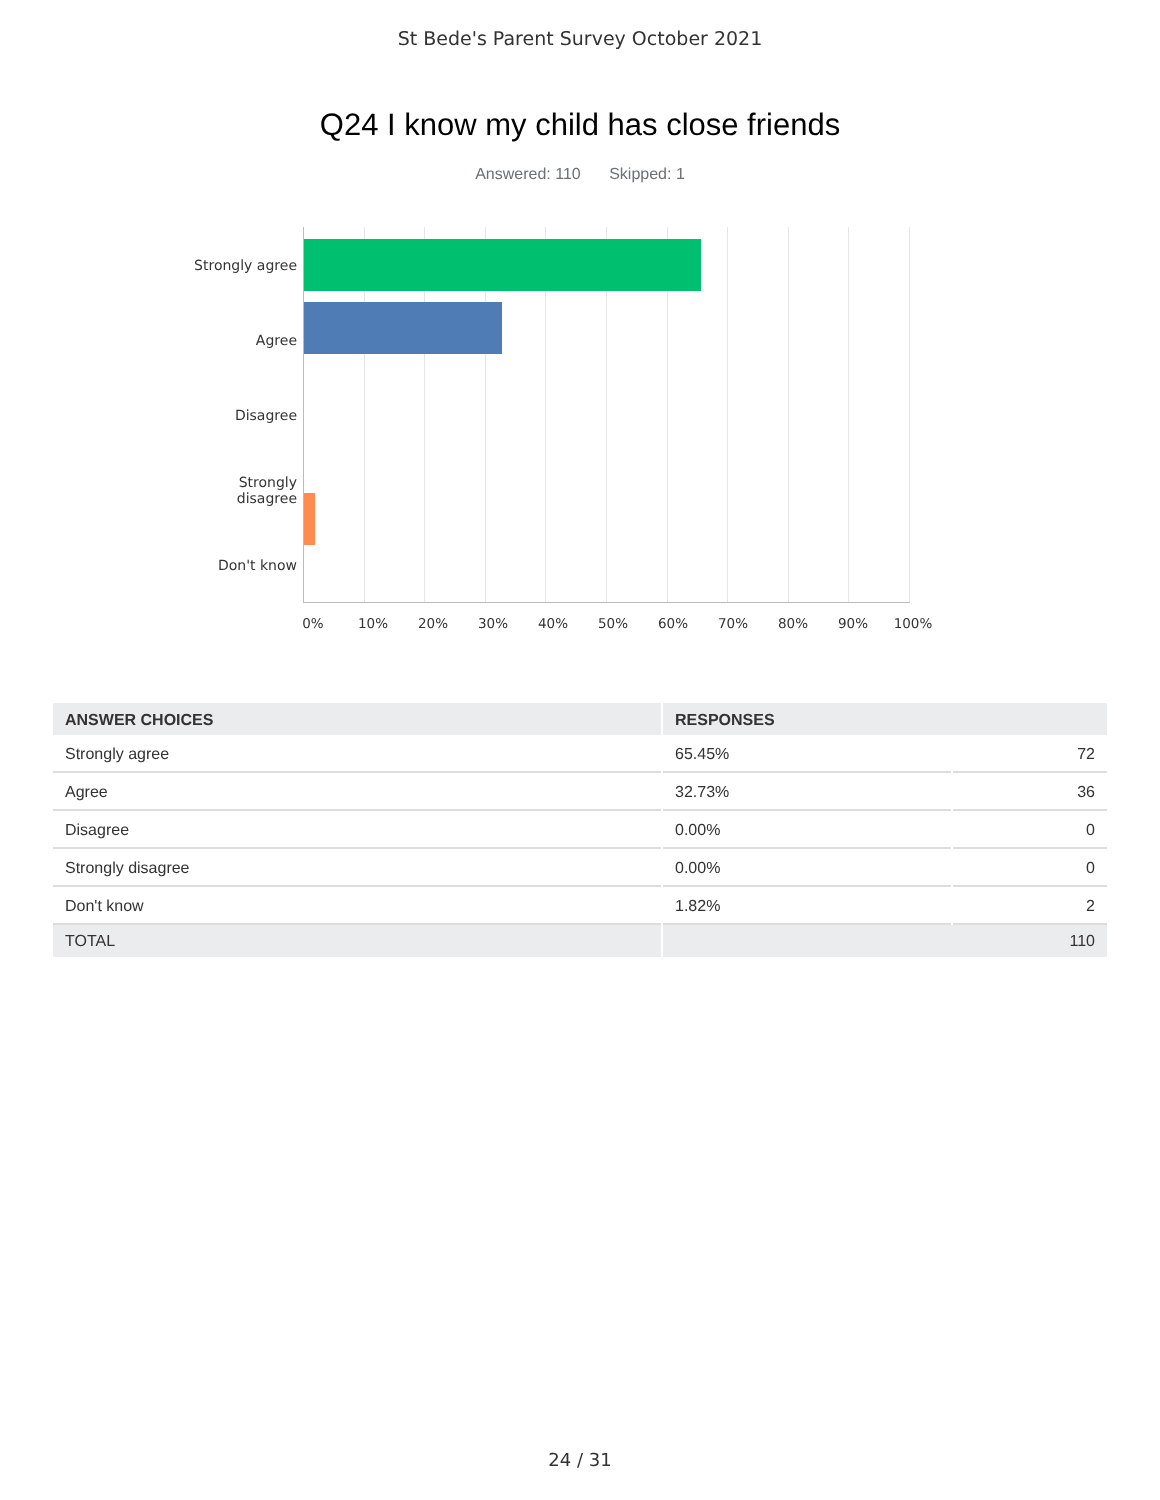St Bede's Parent Survey October 2021
Q24 I know my child has close friends
Answered: 110 Skipped: 1
Strongly agree
Agree
Disagree
Strongly
disagree
Don't know
0% 10% 20% 30% 40% 50% 60% 70% 80% 90% 100%
| ANSWER CHOICES | RESPONSES | |
| --- | --- | --- |
| Strongly agree | 65.45% | 72 |
| Agree | 32.73% | 36 |
| Disagree | 0.00% | 0 |
| Strongly disagree | 0.00% | 0 |
| Don't know | 1.82% | 2 |
| TOTAL | 110 | |
24 / 31